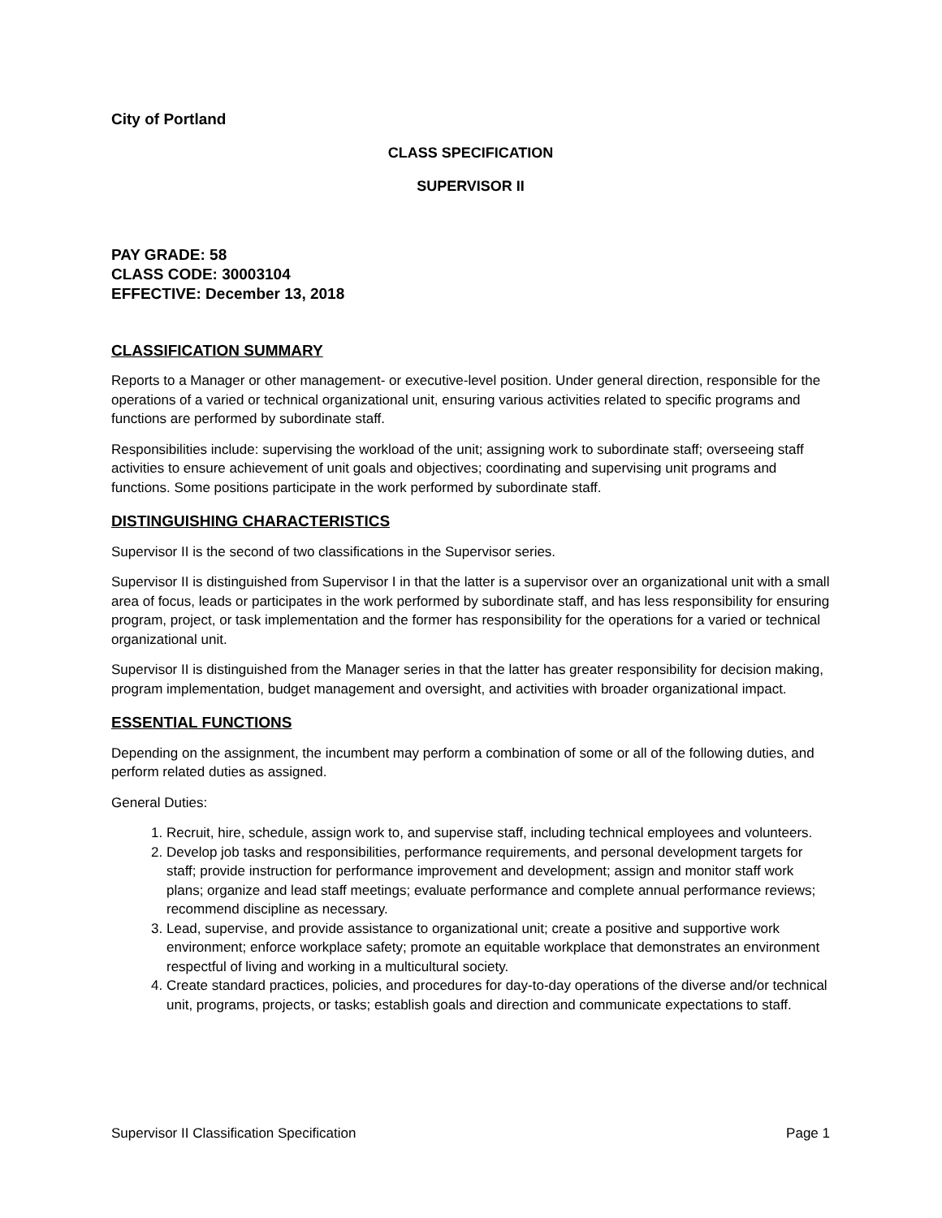City of Portland
CLASS SPECIFICATION
SUPERVISOR II
PAY GRADE: 58
CLASS CODE: 30003104
EFFECTIVE: December 13, 2018
CLASSIFICATION SUMMARY
Reports to a Manager or other management- or executive-level position. Under general direction, responsible for the operations of a varied or technical organizational unit, ensuring various activities related to specific programs and functions are performed by subordinate staff.
Responsibilities include: supervising the workload of the unit; assigning work to subordinate staff; overseeing staff activities to ensure achievement of unit goals and objectives; coordinating and supervising unit programs and functions. Some positions participate in the work performed by subordinate staff.
DISTINGUISHING CHARACTERISTICS
Supervisor II is the second of two classifications in the Supervisor series.
Supervisor II is distinguished from Supervisor I in that the latter is a supervisor over an organizational unit with a small area of focus, leads or participates in the work performed by subordinate staff, and has less responsibility for ensuring program, project, or task implementation and the former has responsibility for the operations for a varied or technical organizational unit.
Supervisor II is distinguished from the Manager series in that the latter has greater responsibility for decision making, program implementation, budget management and oversight, and activities with broader organizational impact.
ESSENTIAL FUNCTIONS
Depending on the assignment, the incumbent may perform a combination of some or all of the following duties, and perform related duties as assigned.
General Duties:
1. Recruit, hire, schedule, assign work to, and supervise staff, including technical employees and volunteers.
2. Develop job tasks and responsibilities, performance requirements, and personal development targets for staff; provide instruction for performance improvement and development; assign and monitor staff work plans; organize and lead staff meetings; evaluate performance and complete annual performance reviews; recommend discipline as necessary.
3. Lead, supervise, and provide assistance to organizational unit; create a positive and supportive work environment; enforce workplace safety; promote an equitable workplace that demonstrates an environment respectful of living and working in a multicultural society.
4. Create standard practices, policies, and procedures for day-to-day operations of the diverse and/or technical unit, programs, projects, or tasks; establish goals and direction and communicate expectations to staff.
Supervisor II Classification Specification Page 1